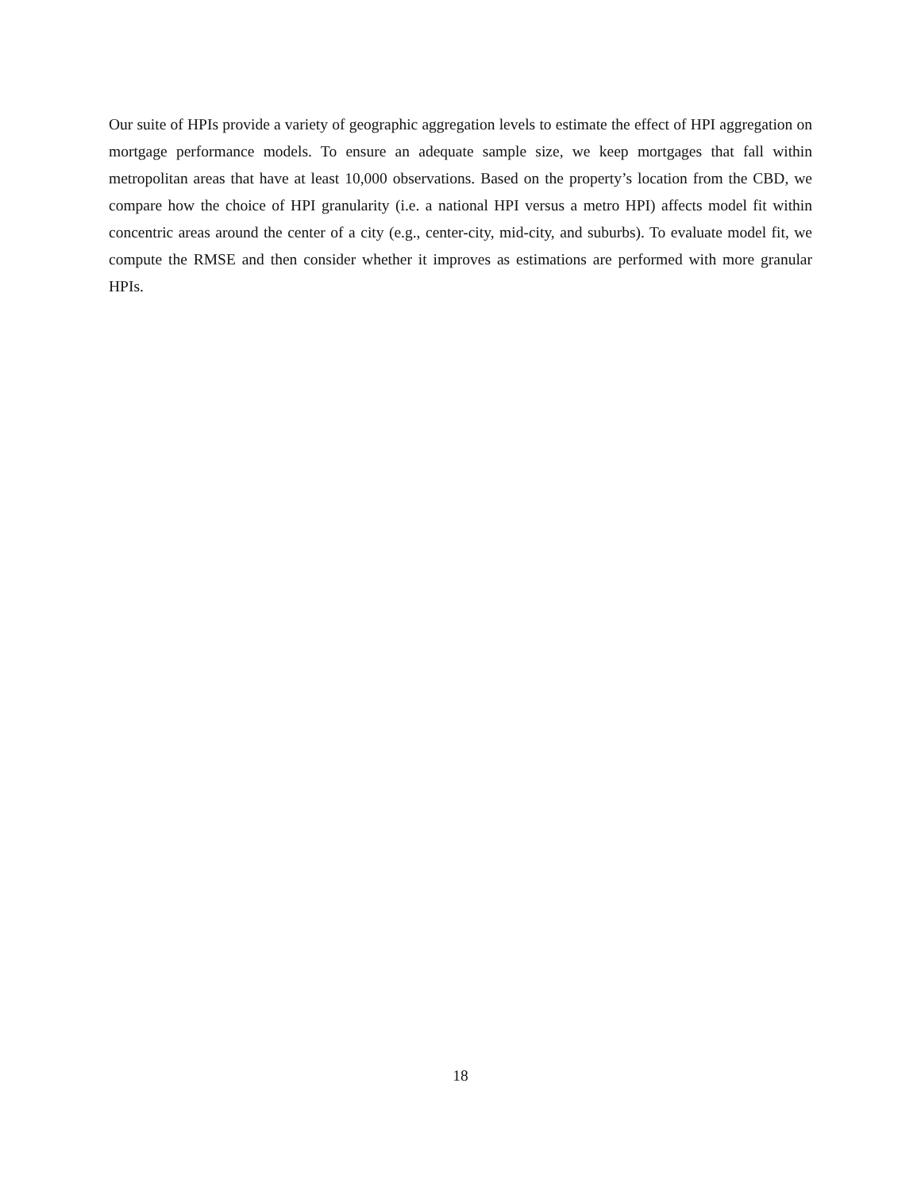Our suite of HPIs provide a variety of geographic aggregation levels to estimate the effect of HPI aggregation on mortgage performance models. To ensure an adequate sample size, we keep mortgages that fall within metropolitan areas that have at least 10,000 observations. Based on the property’s location from the CBD, we compare how the choice of HPI granularity (i.e. a national HPI versus a metro HPI) affects model fit within concentric areas around the center of a city (e.g., center-city, mid-city, and suburbs). To evaluate model fit, we compute the RMSE and then consider whether it improves as estimations are performed with more granular HPIs.
18